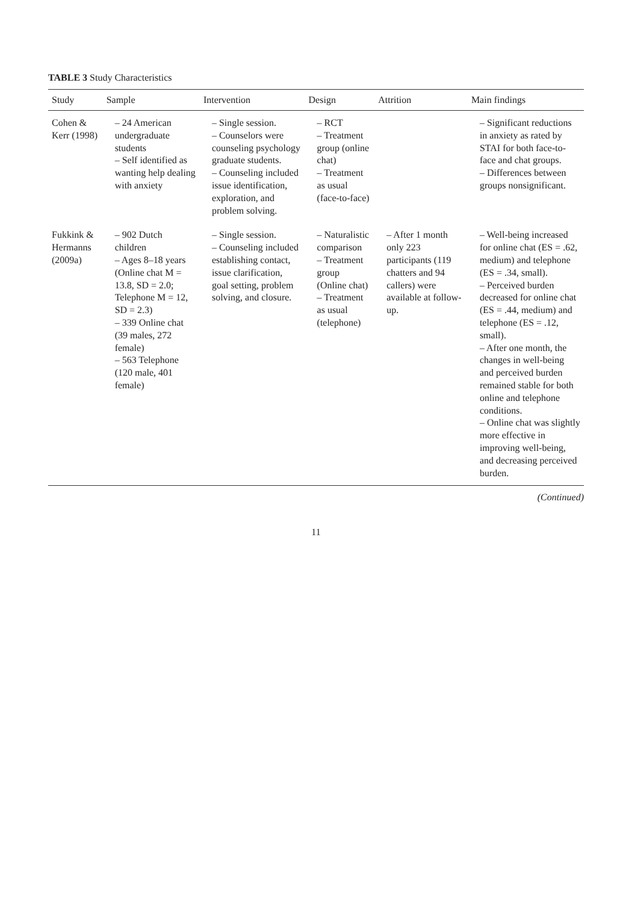TABLE 3 Study Characteristics
| Study | Sample | Intervention | Design | Attrition | Main findings |
| --- | --- | --- | --- | --- | --- |
| Cohen & Kerr (1998) | – 24 American undergraduate students – Self identified as wanting help dealing with anxiety | – Single session. – Counselors were counseling psychology graduate students. – Counseling included issue identification, exploration, and problem solving. | – RCT – Treatment group (online chat) – Treatment as usual (face-to-face) | | – Significant reductions in anxiety as rated by STAI for both face-to-face and chat groups. – Differences between groups nonsignificant. |
| Fukkink & Hermanns (2009a) | – 902 Dutch children – Ages 8–18 years (Online chat M = 13.8, SD = 2.0; Telephone M = 12, SD = 2.3) – 339 Online chat (39 males, 272 female) – 563 Telephone (120 male, 401 female) | – Single session. – Counseling included establishing contact, issue clarification, goal setting, problem solving, and closure. | – Naturalistic comparison – Treatment group (Online chat) – Treatment as usual (telephone) | – After 1 month only 223 participants (119 chatters and 94 callers) were available at follow-up. | – Well-being increased for online chat (ES = .62, medium) and telephone (ES = .34, small). – Perceived burden decreased for online chat (ES = .44, medium) and telephone (ES = .12, small). – After one month, the changes in well-being and perceived burden remained stable for both online and telephone conditions. – Online chat was slightly more effective in improving well-being, and decreasing perceived burden. |
(Continued)
11